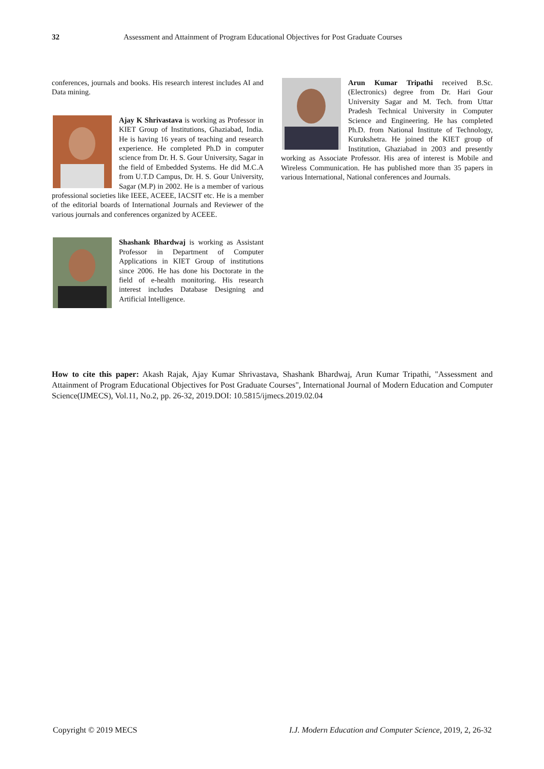32 Assessment and Attainment of Program Educational Objectives for Post Graduate Courses
conferences, journals and books. His research interest includes AI and Data mining.
Ajay K Shrivastava is working as Professor in KIET Group of Institutions, Ghaziabad, India. He is having 16 years of teaching and research experience. He completed Ph.D in computer science from Dr. H. S. Gour University, Sagar in the field of Embedded Systems. He did M.C.A from U.T.D Campus, Dr. H. S. Gour University, Sagar (M.P) in 2002. He is a member of various professional societies like IEEE, ACEEE, IACSIT etc. He is a member of the editorial boards of International Journals and Reviewer of the various journals and conferences organized by ACEEE.
Shashank Bhardwaj is working as Assistant Professor in Department of Computer Applications in KIET Group of institutions since 2006. He has done his Doctorate in the field of e-health monitoring. His research interest includes Database Designing and Artificial Intelligence.
Arun Kumar Tripathi received B.Sc. (Electronics) degree from Dr. Hari Gour University Sagar and M. Tech. from Uttar Pradesh Technical University in Computer Science and Engineering. He has completed Ph.D. from National Institute of Technology, Kurukshetra. He joined the KIET group of Institution, Ghaziabad in 2003 and presently working as Associate Professor. His area of interest is Mobile and Wireless Communication. He has published more than 35 papers in various International, National conferences and Journals.
How to cite this paper: Akash Rajak, Ajay Kumar Shrivastava, Shashank Bhardwaj, Arun Kumar Tripathi, "Assessment and Attainment of Program Educational Objectives for Post Graduate Courses", International Journal of Modern Education and Computer Science(IJMECS), Vol.11, No.2, pp. 26-32, 2019.DOI: 10.5815/ijmecs.2019.02.04
Copyright © 2019 MECS I.J. Modern Education and Computer Science, 2019, 2, 26-32